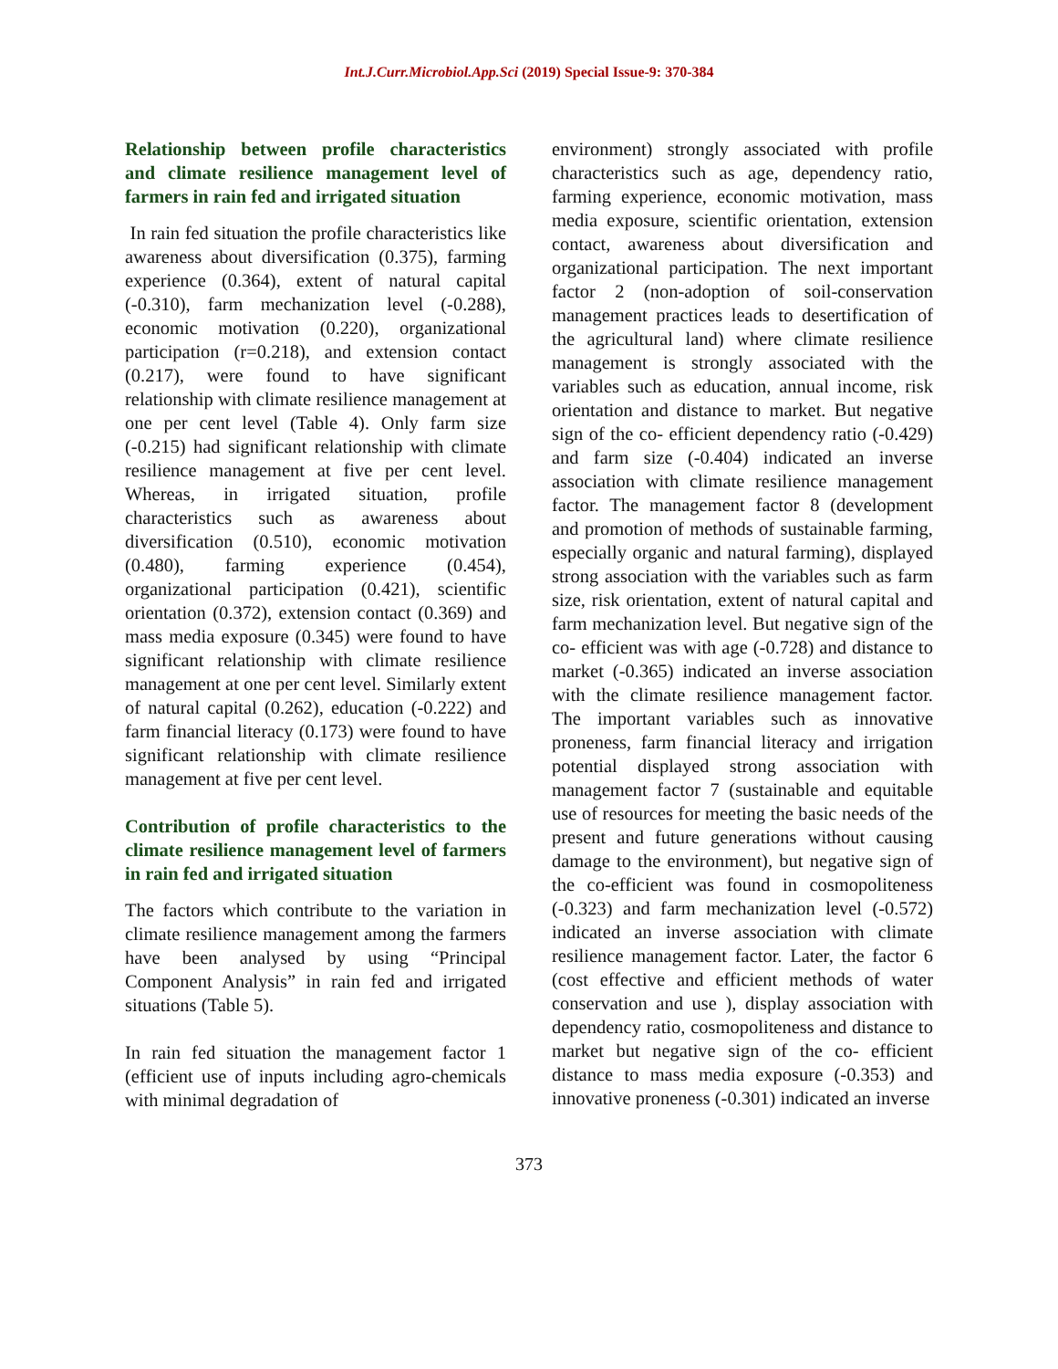Int.J.Curr.Microbiol.App.Sci (2019) Special Issue-9: 370-384
Relationship between profile characteristics and climate resilience management level of farmers in rain fed and irrigated situation
In rain fed situation the profile characteristics like awareness about diversification (0.375), farming experience (0.364), extent of natural capital (-0.310), farm mechanization level (-0.288), economic motivation (0.220), organizational participation (r=0.218), and extension contact (0.217), were found to have significant relationship with climate resilience management at one per cent level (Table 4). Only farm size (-0.215) had significant relationship with climate resilience management at five per cent level. Whereas, in irrigated situation, profile characteristics such as awareness about diversification (0.510), economic motivation (0.480), farming experience (0.454), organizational participation (0.421), scientific orientation (0.372), extension contact (0.369) and mass media exposure (0.345) were found to have significant relationship with climate resilience management at one per cent level. Similarly extent of natural capital (0.262), education (-0.222) and farm financial literacy (0.173) were found to have significant relationship with climate resilience management at five per cent level.
Contribution of profile characteristics to the climate resilience management level of farmers in rain fed and irrigated situation
The factors which contribute to the variation in climate resilience management among the farmers have been analysed by using “Principal Component Analysis” in rain fed and irrigated situations (Table 5).
In rain fed situation the management factor 1 (efficient use of inputs including agro-chemicals with minimal degradation of
environment) strongly associated with profile characteristics such as age, dependency ratio, farming experience, economic motivation, mass media exposure, scientific orientation, extension contact, awareness about diversification and organizational participation. The next important factor 2 (non-adoption of soil-conservation management practices leads to desertification of the agricultural land) where climate resilience management is strongly associated with the variables such as education, annual income, risk orientation and distance to market. But negative sign of the co- efficient dependency ratio (-0.429) and farm size (-0.404) indicated an inverse association with climate resilience management factor. The management factor 8 (development and promotion of methods of sustainable farming, especially organic and natural farming), displayed strong association with the variables such as farm size, risk orientation, extent of natural capital and farm mechanization level. But negative sign of the co- efficient was with age (-0.728) and distance to market (-0.365) indicated an inverse association with the climate resilience management factor. The important variables such as innovative proneness, farm financial literacy and irrigation potential displayed strong association with management factor 7 (sustainable and equitable use of resources for meeting the basic needs of the present and future generations without causing damage to the environment), but negative sign of the co-efficient was found in cosmopoliteness (-0.323) and farm mechanization level (-0.572) indicated an inverse association with climate resilience management factor. Later, the factor 6 (cost effective and efficient methods of water conservation and use ), display association with dependency ratio, cosmopoliteness and distance to market but negative sign of the co- efficient distance to mass media exposure (-0.353) and innovative proneness (-0.301) indicated an inverse
373